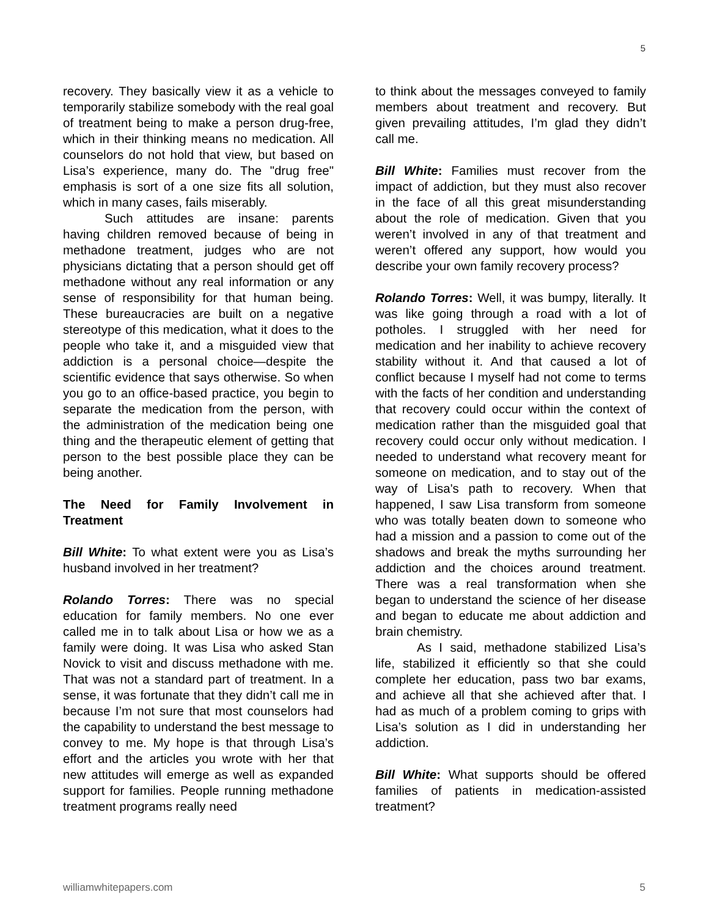5
recovery. They basically view it as a vehicle to temporarily stabilize somebody with the real goal of treatment being to make a person drug-free, which in their thinking means no medication. All counselors do not hold that view, but based on Lisa’s experience, many do. The "drug free" emphasis is sort of a one size fits all solution, which in many cases, fails miserably.
Such attitudes are insane: parents having children removed because of being in methadone treatment, judges who are not physicians dictating that a person should get off methadone without any real information or any sense of responsibility for that human being. These bureaucracies are built on a negative stereotype of this medication, what it does to the people who take it, and a misguided view that addiction is a personal choice—despite the scientific evidence that says otherwise. So when you go to an office-based practice, you begin to separate the medication from the person, with the administration of the medication being one thing and the therapeutic element of getting that person to the best possible place they can be being another.
The Need for Family Involvement in Treatment
Bill White: To what extent were you as Lisa’s husband involved in her treatment?
Rolando Torres: There was no special education for family members. No one ever called me in to talk about Lisa or how we as a family were doing. It was Lisa who asked Stan Novick to visit and discuss methadone with me. That was not a standard part of treatment. In a sense, it was fortunate that they didn’t call me in because I’m not sure that most counselors had the capability to understand the best message to convey to me. My hope is that through Lisa’s effort and the articles you wrote with her that new attitudes will emerge as well as expanded support for families. People running methadone treatment programs really need
to think about the messages conveyed to family members about treatment and recovery. But given prevailing attitudes, I’m glad they didn’t call me.
Bill White: Families must recover from the impact of addiction, but they must also recover in the face of all this great misunderstanding about the role of medication. Given that you weren’t involved in any of that treatment and weren’t offered any support, how would you describe your own family recovery process?
Rolando Torres: Well, it was bumpy, literally. It was like going through a road with a lot of potholes. I struggled with her need for medication and her inability to achieve recovery stability without it. And that caused a lot of conflict because I myself had not come to terms with the facts of her condition and understanding that recovery could occur within the context of medication rather than the misguided goal that recovery could occur only without medication. I needed to understand what recovery meant for someone on medication, and to stay out of the way of Lisa's path to recovery. When that happened, I saw Lisa transform from someone who was totally beaten down to someone who had a mission and a passion to come out of the shadows and break the myths surrounding her addiction and the choices around treatment. There was a real transformation when she began to understand the science of her disease and began to educate me about addiction and brain chemistry.
As I said, methadone stabilized Lisa’s life, stabilized it efficiently so that she could complete her education, pass two bar exams, and achieve all that she achieved after that. I had as much of a problem coming to grips with Lisa’s solution as I did in understanding her addiction.
Bill White: What supports should be offered families of patients in medication-assisted treatment?
williamwhitepapers.com 5